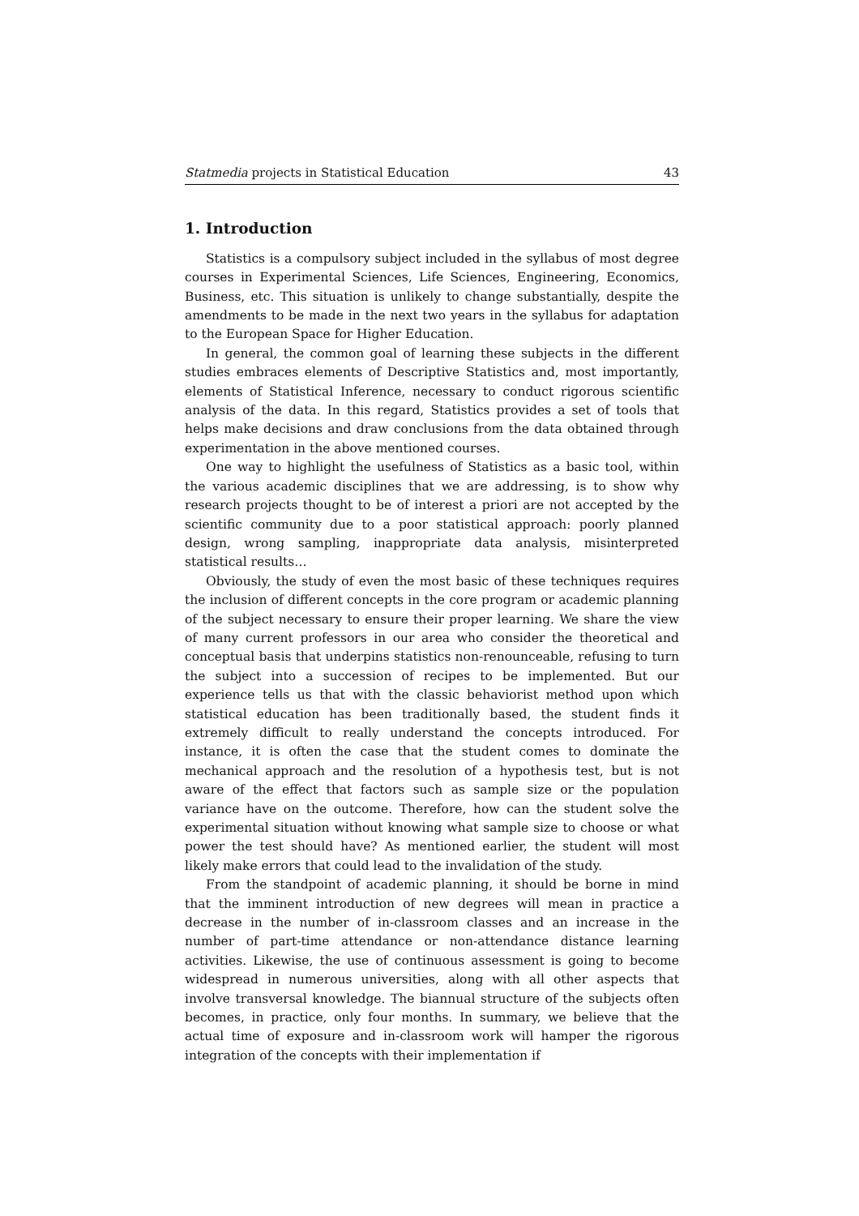Statmedia projects in Statistical Education 43
1. Introduction
Statistics is a compulsory subject included in the syllabus of most degree courses in Experimental Sciences, Life Sciences, Engineering, Economics, Business, etc. This situation is unlikely to change substantially, despite the amendments to be made in the next two years in the syllabus for adaptation to the European Space for Higher Education.
In general, the common goal of learning these subjects in the different studies embraces elements of Descriptive Statistics and, most importantly, elements of Statistical Inference, necessary to conduct rigorous scientific analysis of the data. In this regard, Statistics provides a set of tools that helps make decisions and draw conclusions from the data obtained through experimentation in the above mentioned courses.
One way to highlight the usefulness of Statistics as a basic tool, within the various academic disciplines that we are addressing, is to show why research projects thought to be of interest a priori are not accepted by the scientific community due to a poor statistical approach: poorly planned design, wrong sampling, inappropriate data analysis, misinterpreted statistical results…
Obviously, the study of even the most basic of these techniques requires the inclusion of different concepts in the core program or academic planning of the subject necessary to ensure their proper learning. We share the view of many current professors in our area who consider the theoretical and conceptual basis that underpins statistics non-renounceable, refusing to turn the subject into a succession of recipes to be implemented. But our experience tells us that with the classic behaviorist method upon which statistical education has been traditionally based, the student finds it extremely difficult to really understand the concepts introduced. For instance, it is often the case that the student comes to dominate the mechanical approach and the resolution of a hypothesis test, but is not aware of the effect that factors such as sample size or the population variance have on the outcome. Therefore, how can the student solve the experimental situation without knowing what sample size to choose or what power the test should have? As mentioned earlier, the student will most likely make errors that could lead to the invalidation of the study.
From the standpoint of academic planning, it should be borne in mind that the imminent introduction of new degrees will mean in practice a decrease in the number of in-classroom classes and an increase in the number of part-time attendance or non-attendance distance learning activities. Likewise, the use of continuous assessment is going to become widespread in numerous universities, along with all other aspects that involve transversal knowledge. The biannual structure of the subjects often becomes, in practice, only four months. In summary, we believe that the actual time of exposure and in-classroom work will hamper the rigorous integration of the concepts with their implementation if